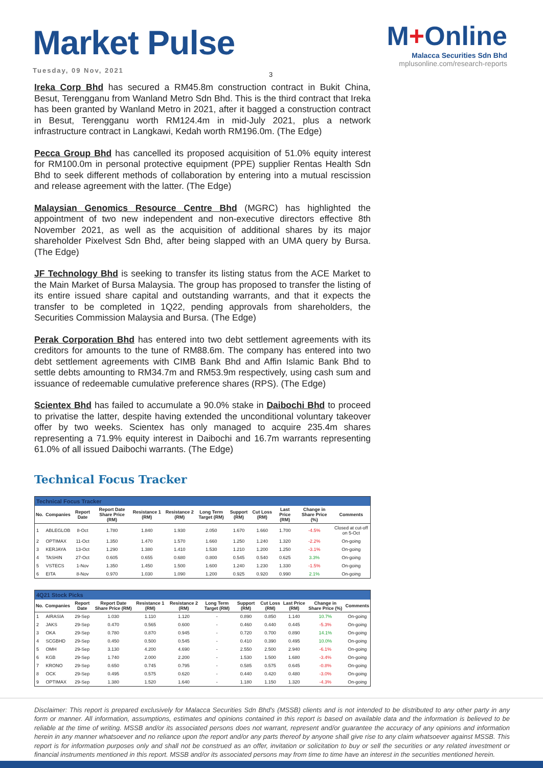Market Pulse
Tuesday, 09 Nov, 2021
M+Online
Malacca Securities Sdn Bhd
mplusonline.com/research-reports
3
Ireka Corp Bhd has secured a RM45.8m construction contract in Bukit China, Besut, Terengganu from Wanland Metro Sdn Bhd. This is the third contract that Ireka has been granted by Wanland Metro in 2021, after it bagged a construction contract in Besut, Terengganu worth RM124.4m in mid-July 2021, plus a network infrastructure contract in Langkawi, Kedah worth RM196.0m. (The Edge)
Pecca Group Bhd has cancelled its proposed acquisition of 51.0% equity interest for RM100.0m in personal protective equipment (PPE) supplier Rentas Health Sdn Bhd to seek different methods of collaboration by entering into a mutual rescission and release agreement with the latter. (The Edge)
Malaysian Genomics Resource Centre Bhd (MGRC) has highlighted the appointment of two new independent and non-executive directors effective 8th November 2021, as well as the acquisition of additional shares by its major shareholder Pixelvest Sdn Bhd, after being slapped with an UMA query by Bursa. (The Edge)
JF Technology Bhd is seeking to transfer its listing status from the ACE Market to the Main Market of Bursa Malaysia. The group has proposed to transfer the listing of its entire issued share capital and outstanding warrants, and that it expects the transfer to be completed in 1Q22, pending approvals from shareholders, the Securities Commission Malaysia and Bursa. (The Edge)
Perak Corporation Bhd has entered into two debt settlement agreements with its creditors for amounts to the tune of RM88.6m. The company has entered into two debt settlement agreements with CIMB Bank Bhd and Affin Islamic Bank Bhd to settle debts amounting to RM34.7m and RM53.9m respectively, using cash sum and issuance of redeemable cumulative preference shares (RPS). (The Edge)
Scientex Bhd has failed to accumulate a 90.0% stake in Daibochi Bhd to proceed to privatise the latter, despite having extended the unconditional voluntary takeover offer by two weeks. Scientex has only managed to acquire 235.4m shares representing a 71.9% equity interest in Daibochi and 16.7m warrants representing 61.0% of all issued Daibochi warrants. (The Edge)
Technical Focus Tracker
| Technical Focus Tracker | | | | | | | | | | | |
| No. | Companies | Report Date | Report Date Share Price (RM) | Resistance 1 (RM) | Resistance 2 (RM) | Long Term Target (RM) | Support (RM) | Cut Loss (RM) | Last Price (RM) | Change in Share Price (%) | Comments |
| 1 | ABLEGLOB | 8-Oct | 1.780 | 1.840 | 1.930 | 2.050 | 1.670 | 1.660 | 1.700 | -4.5% | Closed at cut-off on 5-Oct |
| 2 | OPTIMAX | 11-Oct | 1.350 | 1.470 | 1.570 | 1.660 | 1.250 | 1.240 | 1.320 | -2.2% | On-going |
| 3 | KERJAYA | 13-Oct | 1.290 | 1.380 | 1.410 | 1.530 | 1.210 | 1.200 | 1.250 | -3.1% | On-going |
| 4 | TASHIN | 27-Oct | 0.605 | 0.655 | 0.680 | 0.800 | 0.545 | 0.540 | 0.625 | 3.3% | On-going |
| 5 | VSTECS | 1-Nov | 1.350 | 1.450 | 1.500 | 1.600 | 1.240 | 1.230 | 1.330 | -1.5% | On-going |
| 6 | EITA | 8-Nov | 0.970 | 1.030 | 1.090 | 1.200 | 0.925 | 0.920 | 0.990 | 2.1% | On-going |
| 4Q21 Stock Picks | | | | | | | | | | | |
| No. | Companies | Report Date | Report Date Share Price (RM) | Resistance 1 (RM) | Resistance 2 (RM) | Long Term Target (RM) | Support (RM) | Cut Loss (RM) | Last Price (RM) | Change in Share Price (%) | Comments |
| 1 | AIRASIA | 29-Sep | 1.030 | 1.110 | 1.120 | - | 0.890 | 0.850 | 1.140 | 10.7% | On-going |
| 2 | JAKS | 29-Sep | 0.470 | 0.565 | 0.600 | - | 0.460 | 0.440 | 0.445 | -5.3% | On-going |
| 3 | OKA | 29-Sep | 0.780 | 0.870 | 0.945 | - | 0.720 | 0.700 | 0.890 | 14.1% | On-going |
| 4 | SCGBHD | 29-Sep | 0.450 | 0.500 | 0.545 | - | 0.410 | 0.390 | 0.495 | 10.0% | On-going |
| 5 | OMH | 29-Sep | 3.130 | 4.200 | 4.690 | - | 2.550 | 2.500 | 2.940 | -6.1% | On-going |
| 6 | KGB | 29-Sep | 1.740 | 2.000 | 2.200 | - | 1.530 | 1.500 | 1.680 | -3.4% | On-going |
| 7 | KRONO | 29-Sep | 0.650 | 0.745 | 0.795 | - | 0.585 | 0.575 | 0.645 | -0.8% | On-going |
| 8 | OCK | 29-Sep | 0.495 | 0.575 | 0.620 | - | 0.440 | 0.420 | 0.480 | -3.0% | On-going |
| 9 | OPTIMAX | 29-Sep | 1.380 | 1.520 | 1.640 | - | 1.180 | 1.150 | 1.320 | -4.3% | On-going |
Disclaimer: This report is prepared exclusively for Malacca Securities Sdn Bhd's (MSSB) clients and is not intended to be distributed to any other party in any form or manner. All information, assumptions, estimates and opinions contained in this report is based on available data and the information is believed to be reliable at the time of writing. MSSB and/or its associated persons does not warrant, represent and/or guarantee the accuracy of any opinions and information herein in any manner whatsoever and no reliance upon the report and/or any parts thereof by anyone shall give rise to any claim whatsoever against MSSB. This report is for information purposes only and shall not be construed as an offer, invitation or solicitation to buy or sell the securities or any related investment or financial instruments mentioned in this report. MSSB and/or its associated persons may from time to time have an interest in the securities mentioned herein.